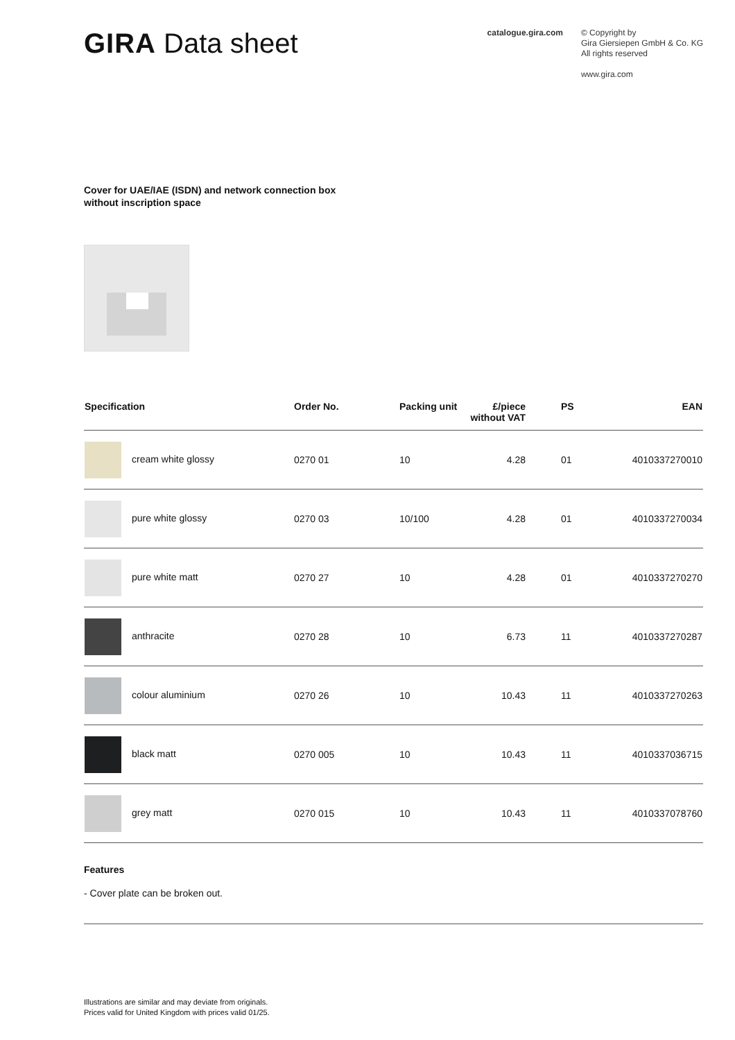GIRA Data sheet
catalogue.gira.com © Copyright by
Gira Giersiepen GmbH & Co. KG
All rights reserved
www.gira.com
Cover for UAE/IAE (ISDN) and network connection box
without inscription space
| Specification | Order No. | Packing unit | £/piece without VAT | PS | EAN |
| --- | --- | --- | --- | --- | --- |
| cream white glossy | 0270 01 | 10 | 4.28 | 01 | 4010337270010 |
| pure white glossy | 0270 03 | 10/100 | 4.28 | 01 | 4010337270034 |
| pure white matt | 0270 27 | 10 | 4.28 | 01 | 4010337270270 |
| anthracite | 0270 28 | 10 | 6.73 | 11 | 4010337270287 |
| colour aluminium | 0270 26 | 10 | 10.43 | 11 | 4010337270263 |
| black matt | 0270 005 | 10 | 10.43 | 11 | 4010337036715 |
| grey matt | 0270 015 | 10 | 10.43 | 11 | 4010337078760 |
Features
- Cover plate can be broken out.
Illustrations are similar and may deviate from originals.
Prices valid for United Kingdom with prices valid 01/25.